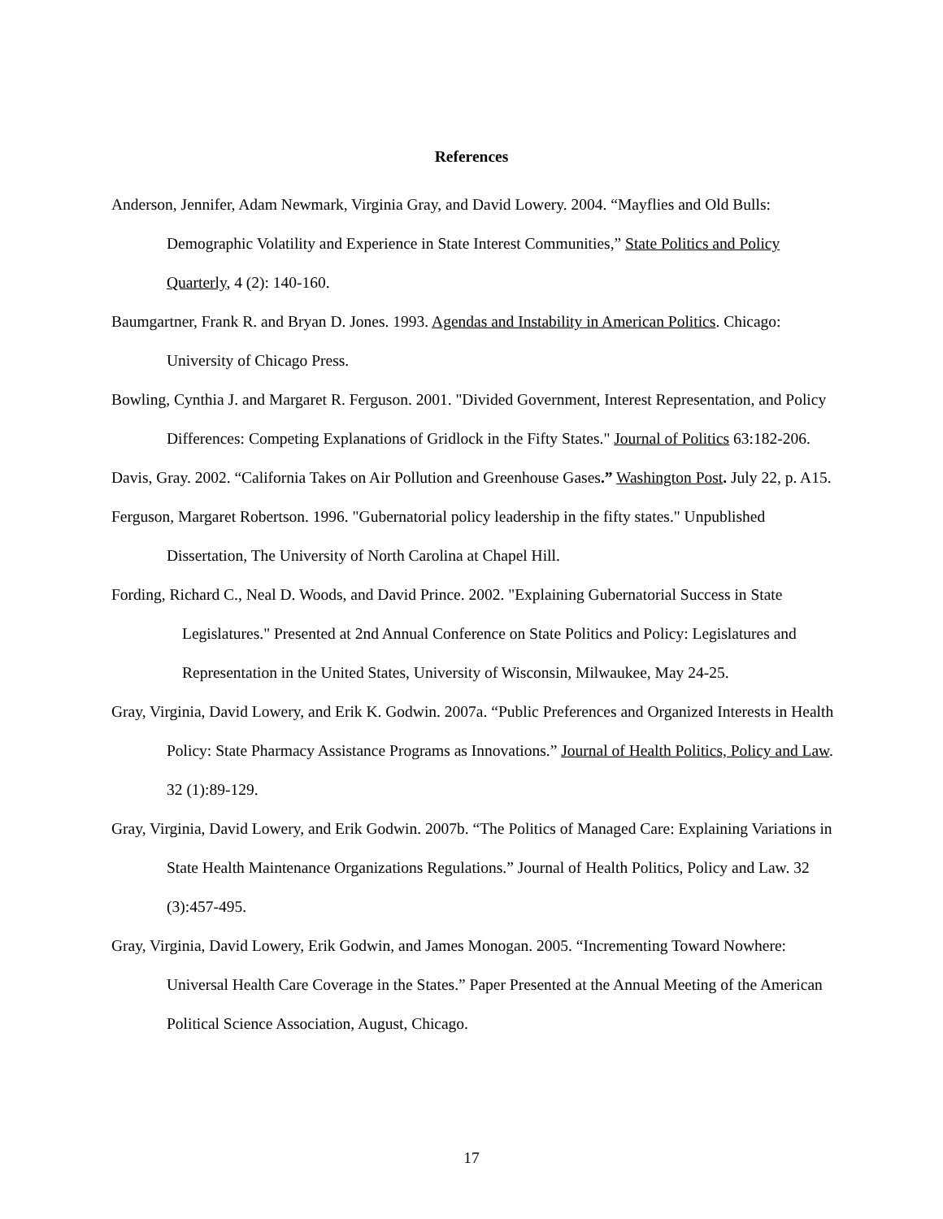References
Anderson, Jennifer, Adam Newmark, Virginia Gray, and David Lowery. 2004. “Mayflies and Old Bulls: Demographic Volatility and Experience in State Interest Communities,” State Politics and Policy Quarterly, 4 (2): 140-160.
Baumgartner, Frank R. and Bryan D. Jones. 1993. Agendas and Instability in American Politics. Chicago: University of Chicago Press.
Bowling, Cynthia J. and Margaret R. Ferguson. 2001. "Divided Government, Interest Representation, and Policy Differences: Competing Explanations of Gridlock in the Fifty States." Journal of Politics 63:182-206.
Davis, Gray. 2002. “California Takes on Air Pollution and Greenhouse Gases.” Washington Post. July 22, p. A15.
Ferguson, Margaret Robertson. 1996. "Gubernatorial policy leadership in the fifty states." Unpublished Dissertation, The University of North Carolina at Chapel Hill.
Fording, Richard C., Neal D. Woods, and David Prince. 2002. "Explaining Gubernatorial Success in State Legislatures." Presented at 2nd Annual Conference on State Politics and Policy: Legislatures and Representation in the United States, University of Wisconsin, Milwaukee, May 24-25.
Gray, Virginia, David Lowery, and Erik K. Godwin. 2007a. “Public Preferences and Organized Interests in Health Policy: State Pharmacy Assistance Programs as Innovations.” Journal of Health Politics, Policy and Law. 32 (1):89-129.
Gray, Virginia, David Lowery, and Erik Godwin. 2007b. “The Politics of Managed Care: Explaining Variations in State Health Maintenance Organizations Regulations.” Journal of Health Politics, Policy and Law. 32 (3):457-495.
Gray, Virginia, David Lowery, Erik Godwin, and James Monogan. 2005. “Incrementing Toward Nowhere: Universal Health Care Coverage in the States.” Paper Presented at the Annual Meeting of the American Political Science Association, August, Chicago.
17